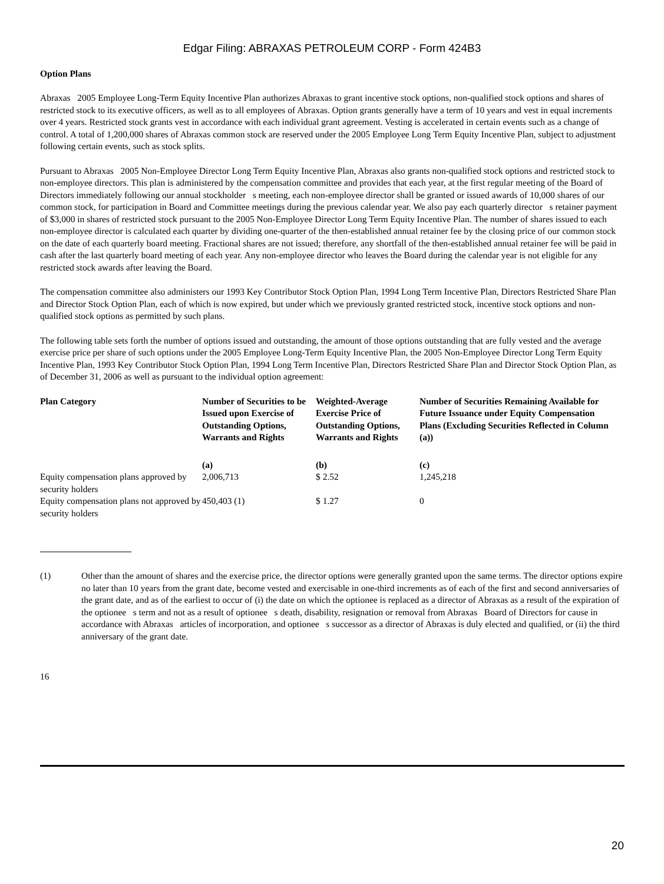Edgar Filing: ABRAXAS PETROLEUM CORP - Form 424B3
Option Plans
Abraxas 2005 Employee Long-Term Equity Incentive Plan authorizes Abraxas to grant incentive stock options, non-qualified stock options and shares of restricted stock to its executive officers, as well as to all employees of Abraxas. Option grants generally have a term of 10 years and vest in equal increments over 4 years. Restricted stock grants vest in accordance with each individual grant agreement. Vesting is accelerated in certain events such as a change of control. A total of 1,200,000 shares of Abraxas common stock are reserved under the 2005 Employee Long Term Equity Incentive Plan, subject to adjustment following certain events, such as stock splits.
Pursuant to Abraxas 2005 Non-Employee Director Long Term Equity Incentive Plan, Abraxas also grants non-qualified stock options and restricted stock to non-employee directors. This plan is administered by the compensation committee and provides that each year, at the first regular meeting of the Board of Directors immediately following our annual stockholder s meeting, each non-employee director shall be granted or issued awards of 10,000 shares of our common stock, for participation in Board and Committee meetings during the previous calendar year. We also pay each quarterly director s retainer payment of $3,000 in shares of restricted stock pursuant to the 2005 Non-Employee Director Long Term Equity Incentive Plan. The number of shares issued to each non-employee director is calculated each quarter by dividing one-quarter of the then-established annual retainer fee by the closing price of our common stock on the date of each quarterly board meeting. Fractional shares are not issued; therefore, any shortfall of the then-established annual retainer fee will be paid in cash after the last quarterly board meeting of each year. Any non-employee director who leaves the Board during the calendar year is not eligible for any restricted stock awards after leaving the Board.
The compensation committee also administers our 1993 Key Contributor Stock Option Plan, 1994 Long Term Incentive Plan, Directors Restricted Share Plan and Director Stock Option Plan, each of which is now expired, but under which we previously granted restricted stock, incentive stock options and non-qualified stock options as permitted by such plans.
The following table sets forth the number of options issued and outstanding, the amount of those options outstanding that are fully vested and the average exercise price per share of such options under the 2005 Employee Long-Term Equity Incentive Plan, the 2005 Non-Employee Director Long Term Equity Incentive Plan, 1993 Key Contributor Stock Option Plan, 1994 Long Term Incentive Plan, Directors Restricted Share Plan and Director Stock Option Plan, as of December 31, 2006 as well as pursuant to the individual option agreement:
| Plan Category | Number of Securities to be Issued upon Exercise of Outstanding Options, Warrants and Rights | Weighted-Average Exercise Price of Outstanding Options, Warrants and Rights | Number of Securities Remaining Available for Future Issuance under Equity Compensation Plans (Excluding Securities Reflected in Column (a)) |
| --- | --- | --- | --- |
| | (a) | (b) | (c) |
| Equity compensation plans approved by security holders | 2,006,713 | $ 2.52 | 1,245,218 |
| Equity compensation plans not approved by security holders | 450,403 (1) | $ 1.27 | 0 |
(1) Other than the amount of shares and the exercise price, the director options were generally granted upon the same terms. The director options expire no later than 10 years from the grant date, become vested and exercisable in one-third increments as of each of the first and second anniversaries of the grant date, and as of the earliest to occur of (i) the date on which the optionee is replaced as a director of Abraxas as a result of the expiration of the optionee s term and not as a result of optionee s death, disability, resignation or removal from Abraxas Board of Directors for cause in accordance with Abraxas articles of incorporation, and optionee s successor as a director of Abraxas is duly elected and qualified, or (ii) the third anniversary of the grant date.
16
20